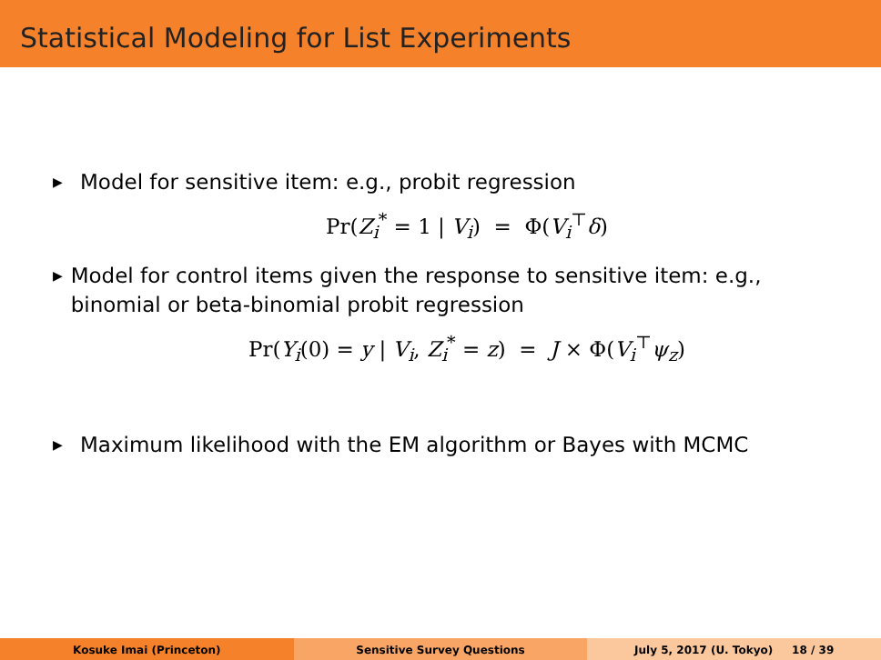Statistical Modeling for List Experiments
▶ Model for sensitive item: e.g., probit regression
Pr(Z<sub>i</sub><sup>*</sup> = 1 | V<sub>i</sub>) = Φ(V<sub>i</sub><sup>⊤</sup>δ)
▶ Model for control items given the response to sensitive item: e.g., binomial or beta-binomial probit regression
Pr(Y<sub>i</sub>(0) = y | V<sub>i</sub>, Z<sub>i</sub><sup>*</sup> = z) = J × Φ(V<sub>i</sub><sup>⊤</sup>ψ<sub>z</sub>)
▶ Maximum likelihood with the EM algorithm or Bayes with MCMC
Kosuke Imai (Princeton) Sensitive Survey Questions July 5, 2017 (U. Tokyo) 18 / 39